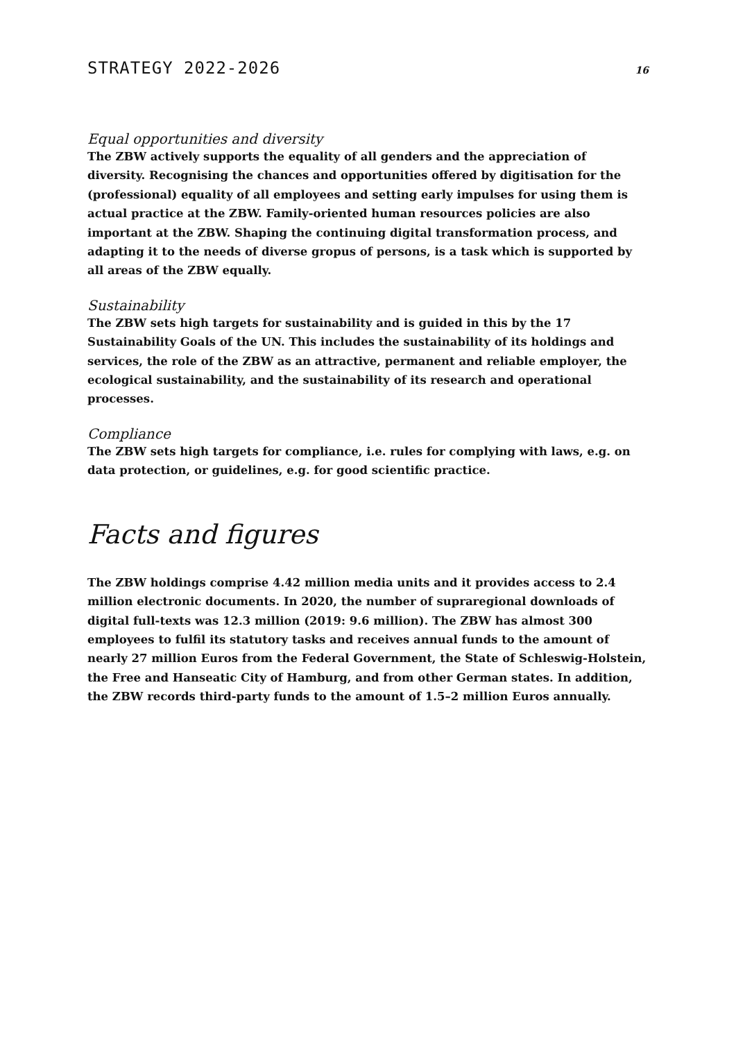STRATEGY 2022-2026 16
Equal opportunities and diversity
The ZBW actively supports the equality of all genders and the appreciation of diversity. Recognising the chances and opportunities offered by digitisation for the (professional) equality of all employees and setting early impulses for using them is actual practice at the ZBW. Family-oriented human resources policies are also important at the ZBW. Shaping the continuing digital transformation process, and adapting it to the needs of diverse gropus of persons, is a task which is supported by all areas of the ZBW equally.
Sustainability
The ZBW sets high targets for sustainability and is guided in this by the 17 Sustainability Goals of the UN. This includes the sustainability of its holdings and services, the role of the ZBW as an attractive, permanent and reliable employer, the ecological sustainability, and the sustainability of its research and operational processes.
Compliance
The ZBW sets high targets for compliance, i.e. rules for complying with laws, e.g. on data protection, or guidelines, e.g. for good scientific practice.
Facts and figures
The ZBW holdings comprise 4.42 million media units and it provides access to 2.4 million electronic documents. In 2020, the number of supraregional downloads of digital full-texts was 12.3 million (2019: 9.6 million). The ZBW has almost 300 employees to fulfil its statutory tasks and receives annual funds to the amount of nearly 27 million Euros from the Federal Government, the State of Schleswig-Holstein, the Free and Hanseatic City of Hamburg, and from other German states. In addition, the ZBW records third-party funds to the amount of 1.5–2 million Euros annually.